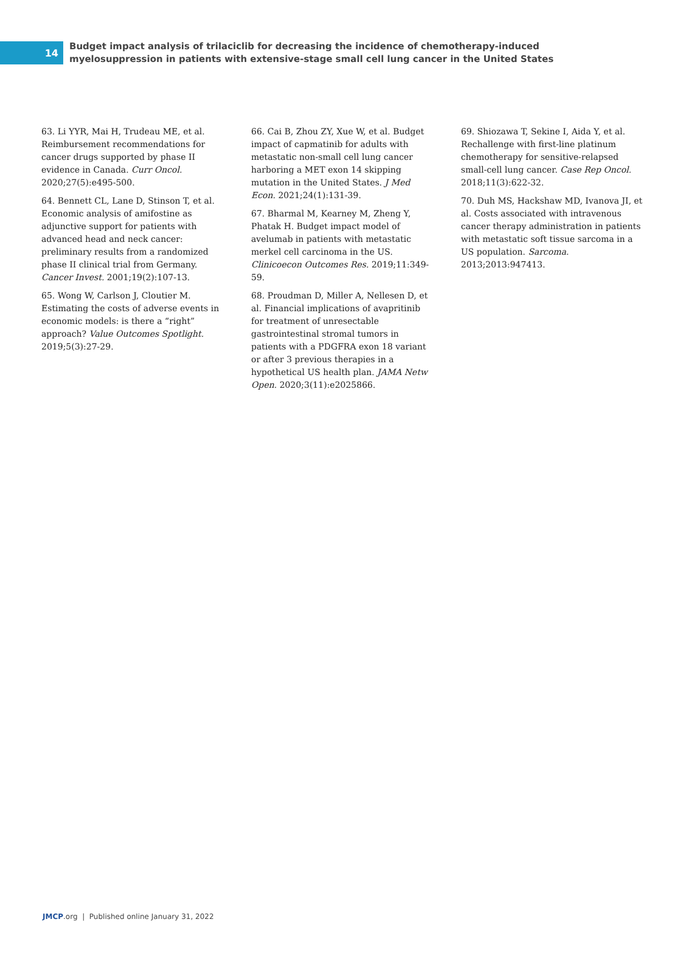14
Budget impact analysis of trilaciclib for decreasing the incidence of chemotherapy-induced
myelosuppression in patients with extensive-stage small cell lung cancer in the United States
63. Li YYR, Mai H, Trudeau ME, et al. Reimbursement recommendations for cancer drugs supported by phase II evidence in Canada. Curr Oncol. 2020;27(5):e495-500.
64. Bennett CL, Lane D, Stinson T, et al. Economic analysis of amifostine as adjunctive support for patients with advanced head and neck cancer: preliminary results from a randomized phase II clinical trial from Germany. Cancer Invest. 2001;19(2):107-13.
65. Wong W, Carlson J, Cloutier M. Estimating the costs of adverse events in economic models: is there a “right” approach? Value Outcomes Spotlight. 2019;5(3):27-29.
66. Cai B, Zhou ZY, Xue W, et al. Budget impact of capmatinib for adults with metastatic non-small cell lung cancer harboring a MET exon 14 skipping mutation in the United States. J Med Econ. 2021;24(1):131-39.
67. Bharmal M, Kearney M, Zheng Y, Phatak H. Budget impact model of avelumab in patients with metastatic merkel cell carcinoma in the US. Clinicoecon Outcomes Res. 2019;11:349-59.
68. Proudman D, Miller A, Nellesen D, et al. Financial implications of avapritinib for treatment of unresectable gastrointestinal stromal tumors in patients with a PDGFRA exon 18 variant or after 3 previous therapies in a hypothetical US health plan. JAMA Netw Open. 2020;3(11):e2025866.
69. Shiozawa T, Sekine I, Aida Y, et al. Rechallenge with first-line platinum chemotherapy for sensitive-relapsed small-cell lung cancer. Case Rep Oncol. 2018;11(3):622-32.
70. Duh MS, Hackshaw MD, Ivanova JI, et al. Costs associated with intravenous cancer therapy administration in patients with metastatic soft tissue sarcoma in a US population. Sarcoma. 2013;2013:947413.
JMCP.org | Published online January 31, 2022